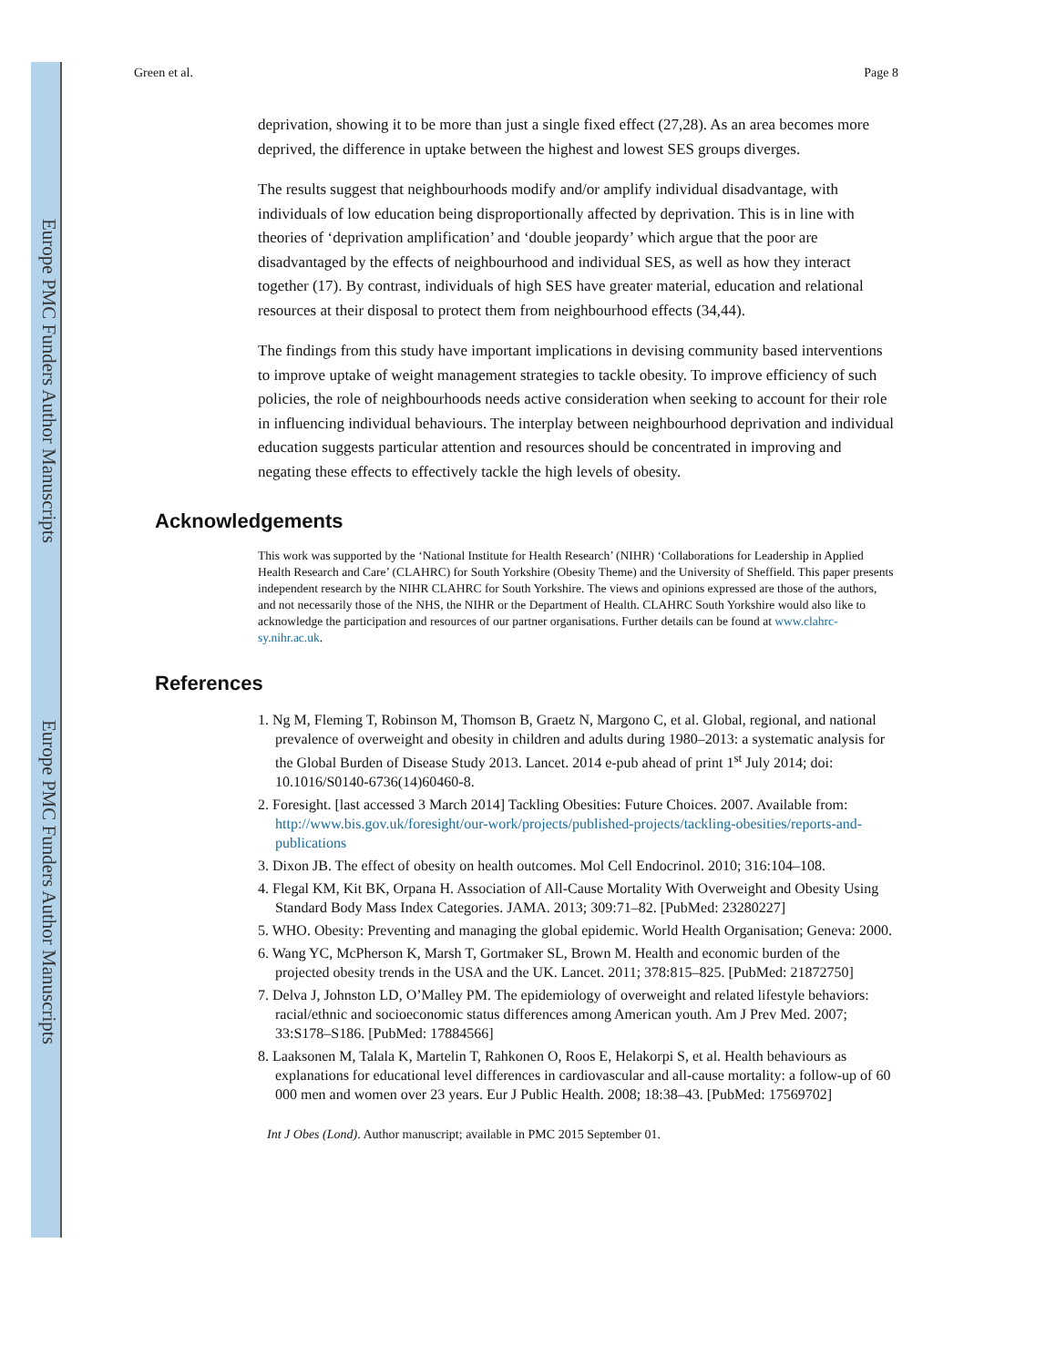Europe PMC Funders Author Manuscripts
Europe PMC Funders Author Manuscripts
Green et al. Page 8
deprivation, showing it to be more than just a single fixed effect (27,28). As an area becomes more deprived, the difference in uptake between the highest and lowest SES groups diverges.
The results suggest that neighbourhoods modify and/or amplify individual disadvantage, with individuals of low education being disproportionally affected by deprivation. This is in line with theories of ‘deprivation amplification’ and ‘double jeopardy’ which argue that the poor are disadvantaged by the effects of neighbourhood and individual SES, as well as how they interact together (17). By contrast, individuals of high SES have greater material, education and relational resources at their disposal to protect them from neighbourhood effects (34,44).
The findings from this study have important implications in devising community based interventions to improve uptake of weight management strategies to tackle obesity. To improve efficiency of such policies, the role of neighbourhoods needs active consideration when seeking to account for their role in influencing individual behaviours. The interplay between neighbourhood deprivation and individual education suggests particular attention and resources should be concentrated in improving and negating these effects to effectively tackle the high levels of obesity.
Acknowledgements
This work was supported by the ‘National Institute for Health Research’ (NIHR) ‘Collaborations for Leadership in Applied Health Research and Care’ (CLAHRC) for South Yorkshire (Obesity Theme) and the University of Sheffield. This paper presents independent research by the NIHR CLAHRC for South Yorkshire. The views and opinions expressed are those of the authors, and not necessarily those of the NHS, the NIHR or the Department of Health. CLAHRC South Yorkshire would also like to acknowledge the participation and resources of our partner organisations. Further details can be found at www.clahrc-sy.nihr.ac.uk.
References
1. Ng M, Fleming T, Robinson M, Thomson B, Graetz N, Margono C, et al. Global, regional, and national prevalence of overweight and obesity in children and adults during 1980–2013: a systematic analysis for the Global Burden of Disease Study 2013. Lancet. 2014 e-pub ahead of print 1<sup>st</sup> July 2014; doi: 10.1016/S0140-6736(14)60460-8.
2. Foresight. [last accessed 3 March 2014] Tackling Obesities: Future Choices. 2007. Available from: http://www.bis.gov.uk/foresight/our-work/projects/published-projects/tackling-obesities/reports-and-publications
3. Dixon JB. The effect of obesity on health outcomes. Mol Cell Endocrinol. 2010; 316:104–108.
4. Flegal KM, Kit BK, Orpana H. Association of All-Cause Mortality With Overweight and Obesity Using Standard Body Mass Index Categories. JAMA. 2013; 309:71–82. [PubMed: 23280227]
5. WHO. Obesity: Preventing and managing the global epidemic. World Health Organisation; Geneva: 2000.
6. Wang YC, McPherson K, Marsh T, Gortmaker SL, Brown M. Health and economic burden of the projected obesity trends in the USA and the UK. Lancet. 2011; 378:815–825. [PubMed: 21872750]
7. Delva J, Johnston LD, O’Malley PM. The epidemiology of overweight and related lifestyle behaviors: racial/ethnic and socioeconomic status differences among American youth. Am J Prev Med. 2007; 33:S178–S186. [PubMed: 17884566]
8. Laaksonen M, Talala K, Martelin T, Rahkonen O, Roos E, Helakorpi S, et al. Health behaviours as explanations for educational level differences in cardiovascular and all-cause mortality: a follow-up of 60 000 men and women over 23 years. Eur J Public Health. 2008; 18:38–43. [PubMed: 17569702]
Int J Obes (Lond). Author manuscript; available in PMC 2015 September 01.